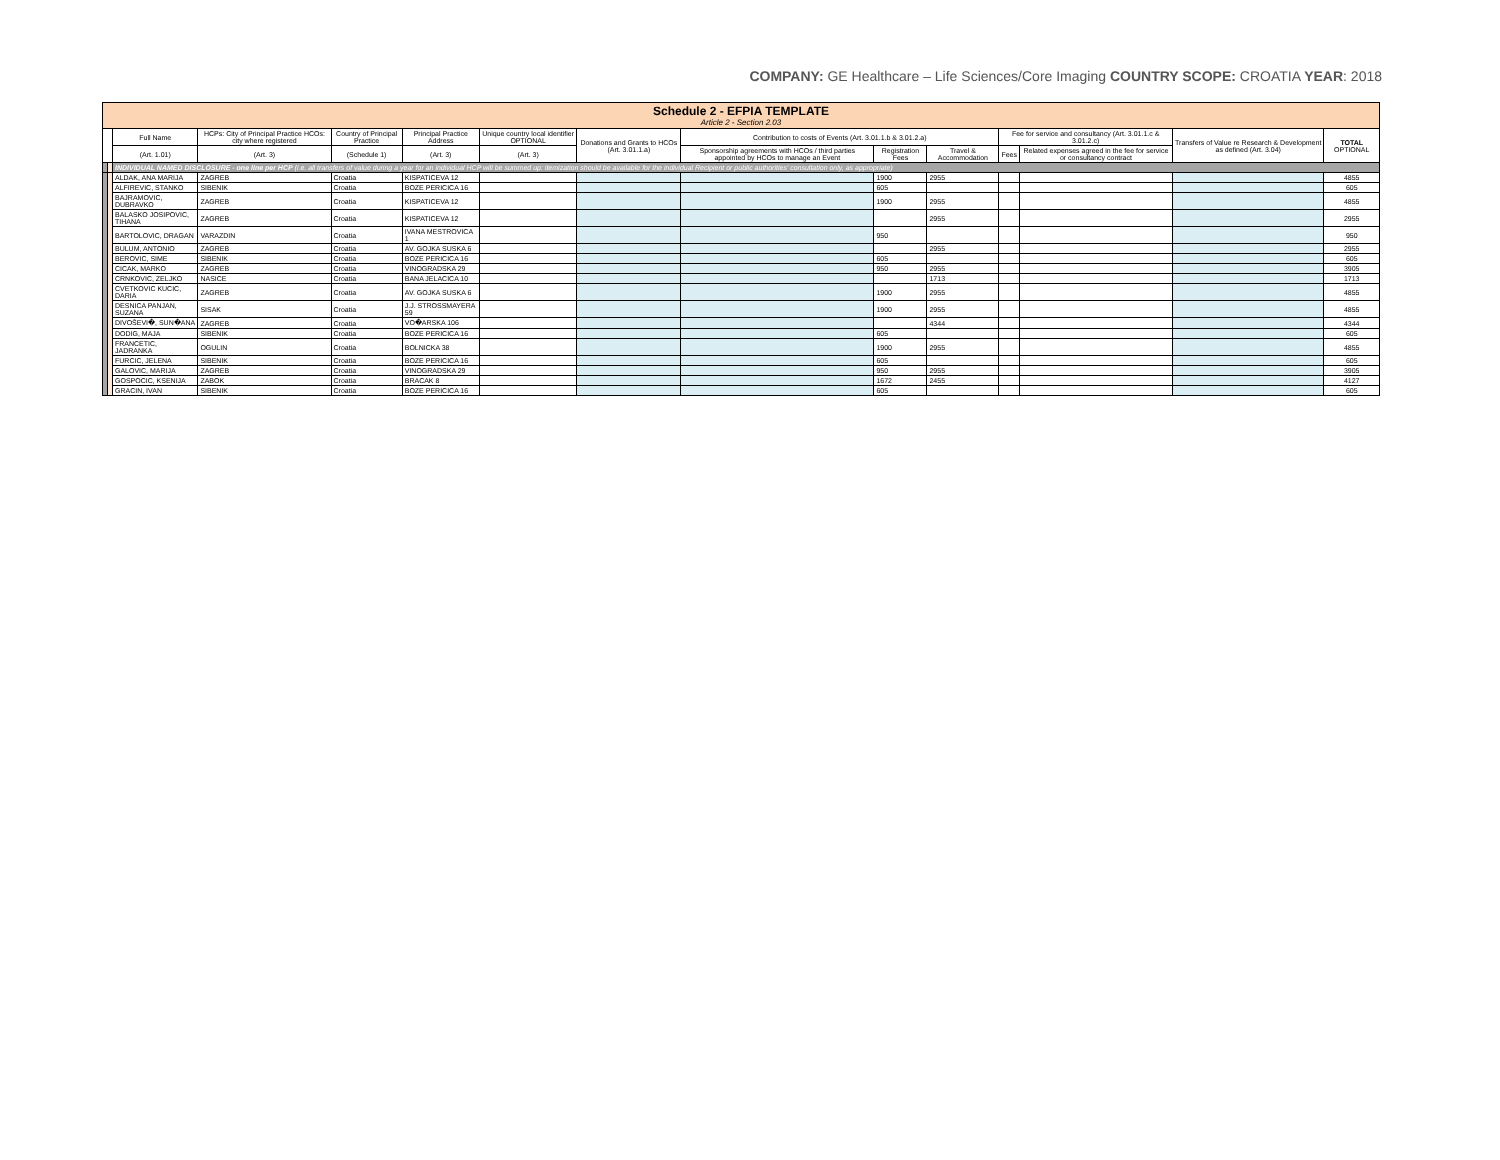COMPANY: GE Healthcare – Life Sciences/Core Imaging COUNTRY SCOPE: CROATIA YEAR: 2018
| Schedule 2 - EFPIA TEMPLATE Article 2 - Section 2.03 | | | | | | | | | | | | | | |
| | | Full Name | HCPs: City of Principal Practice HCOs: city where registered | Country of Principal Practice | Principal Practice Address | Unique country local identifier OPTIONAL | Donations and Grants to HCOs (Art. 3.01.1.a) | Contribution to costs of Events (Art. 3.01.1.b & 3.01.2.a) | | | Fee for service and consultancy (Art. 3.01.1.c & 3.01.2.c) | | Transfers of Value re Research & Development as defined (Art. 3.04) | TOTAL OPTIONAL |
| | | (Art. 1.01) | (Art. 3) | (Schedule 1) | (Art. 3) | (Art. 3) | | Sponsorship agreements with HCOs / third parties appointed by HCOs to manage an Event | Registration Fees | Travel & Accommodation | Fees | Related expenses agreed in the fee for service or consultancy contract | | |
| | | INDIVIDUAL NAMED DISCLOSURE - one line per HCP (i.e. all transfers of value during a year for an individual HCP will be summed up: itemization should be available for the individual Recipient or public authorities' consultation only, as appropriate) | | | | | | | | | | | | |
| | | ALDAK, ANA MARIJA | ZAGREB | Croatia | KISPATICEVA 12 | | | | 1900 | 2955 | | | | 4855 |
| | | ALFIREVIC, STANKO | SIBENIK | Croatia | BOZE PERICICA 16 | | | | 605 | | | | | 605 |
| | | BAJRAMOVIC, DUBRAVKO | ZAGREB | Croatia | KISPATICEVA 12 | | | | 1900 | 2955 | | | | 4855 |
| | | BALASKO JOSIPOVIC, TIHANA | ZAGREB | Croatia | KISPATICEVA 12 | | | | | 2955 | | | | 2955 |
| | | BARTOLOVIC, DRAGAN | VARAZDIN | Croatia | IVANA MESTROVICA 1 | | | | 950 | | | | | 950 |
| | | BULUM, ANTONIO | ZAGREB | Croatia | AV. GOJKA SUSKA 6 | | | | | 2955 | | | | 2955 |
| | | BEROVIC, SIME | SIBENIK | Croatia | BOZE PERICICA 16 | | | | 605 | | | | | 605 |
| | | CICAK, MARKO | ZAGREB | Croatia | VINOGRADSKA 29 | | | | 950 | 2955 | | | | 3905 |
| | | CRNKOVIC, ZELJKO | NASICE | Croatia | BANA JELACICA 10 | | | | | 1713 | | | | 1713 |
| | | CVETKOVIC KUCIC, DARIA | ZAGREB | Croatia | AV. GOJKA SUSKA 6 | | | | 1900 | 2955 | | | | 4855 |
| | | DESNICA PANJAN, SUZANA | SISAK | Croatia | J.J. STROSSMAYERA 59 | | | | 1900 | 2955 | | | | 4855 |
| | | DIVOŠEVI�, SUN�ANA | ZAGREB | Croatia | VO�ARSKA 106 | | | | | 4344 | | | | 4344 |
| | | DODIG, MAJA | SIBENIK | Croatia | BOZE PERICICA 16 | | | | 605 | | | | | 605 |
| | | FRANCETIC, JADRANKA | OGULIN | Croatia | BOLNICKA 38 | | | | 1900 | 2955 | | | | 4855 |
| | | FURCIC, JELENA | SIBENIK | Croatia | BOZE PERICICA 16 | | | | 605 | | | | | 605 |
| | | GALOVIC, MARIJA | ZAGREB | Croatia | VINOGRADSKA 29 | | | | 950 | 2955 | | | | 3905 |
| | | GOSPOCIC, KSENIJA | ZABOK | Croatia | BRACAK 8 | | | | 1672 | 2455 | | | | 4127 |
| | | GRACIN, IVAN | SIBENIK | Croatia | BOZE PERICICA 16 | | | | 605 | | | | | 605 |